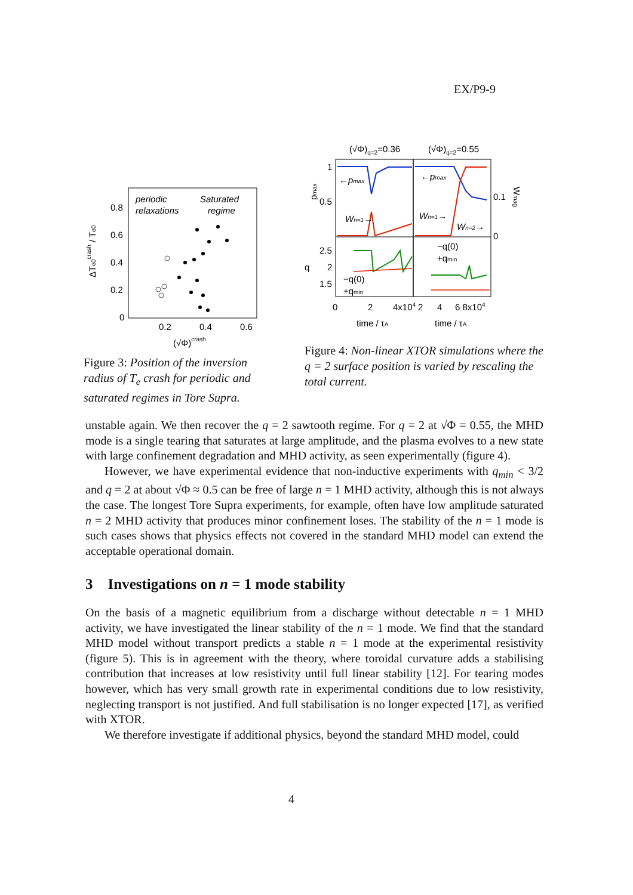EX/P9-9
periodic
relaxations
Saturated
regime
0.8
0.6
0.4
0.2
0
0.2
0.4
0.6
(√Φ)crash
ΔTe0crash / Te0
Figure 3: Position of the inversion radius of T<sub>e</sub> crash for periodic and saturated regimes in Tore Supra.
(√Φ)q=2=0.36
(√Φ)q=2=0.55
1
0.5
0.1
0
←pmax
←pmax
Wn=1→
Wn=1→
Wn=2→
pmax
Wmag.
2.5
2
1.5
q
−q(0)
+qmin
−q(0)
+qmin
0
2
4x104
2
4
6 8x104
time / τA
time / τA
Figure 4: Non-linear XTOR simulations where the q = 2 surface position is varied by rescaling the total current.
unstable again. We then recover the q = 2 sawtooth regime. For q = 2 at √Φ = 0.55, the MHD mode is a single tearing that saturates at large amplitude, and the plasma evolves to a new state with large confinement degradation and MHD activity, as seen experimentally (figure 4).
However, we have experimental evidence that non-inductive experiments with q<sub>min</sub> < 3/2 and q = 2 at about √Φ ≈ 0.5 can be free of large n = 1 MHD activity, although this is not always the case. The longest Tore Supra experiments, for example, often have low amplitude saturated n = 2 MHD activity that produces minor confinement loses. The stability of the n = 1 mode is such cases shows that physics effects not covered in the standard MHD model can extend the acceptable operational domain.
3 Investigations on n = 1 mode stability
On the basis of a magnetic equilibrium from a discharge without detectable n = 1 MHD activity, we have investigated the linear stability of the n = 1 mode. We find that the standard MHD model without transport predicts a stable n = 1 mode at the experimental resistivity (figure 5). This is in agreement with the theory, where toroidal curvature adds a stabilising contribution that increases at low resistivity until full linear stability [12]. For tearing modes however, which has very small growth rate in experimental conditions due to low resistivity, neglecting transport is not justified. And full stabilisation is no longer expected [17], as verified with XTOR.
We therefore investigate if additional physics, beyond the standard MHD model, could
4